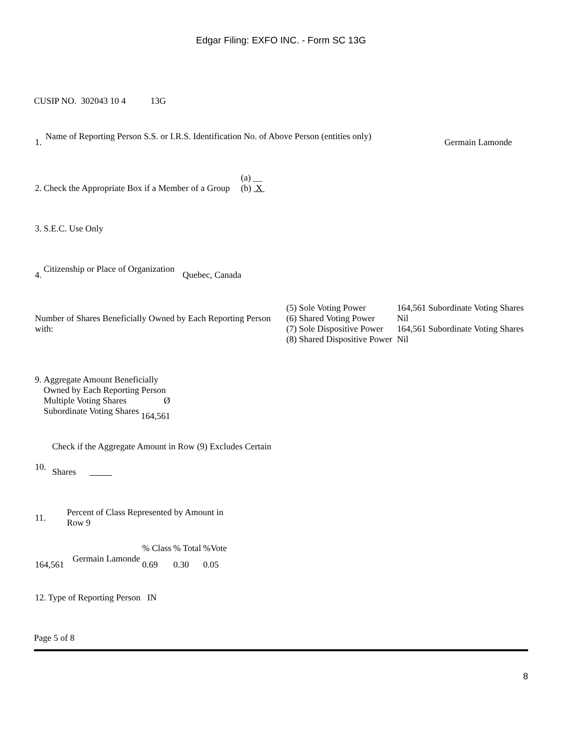Edgar Filing: EXFO INC. - Form SC 13G
CUSIP NO. 302043 10 4 13G
| 1. | Name of Reporting Person S.S. or I.R.S. Identification No. of Above Person (entities only) | Germain Lamonde |
| 2. | Check the Appropriate Box if a Member of a Group | (a) __ (b) X |
| 3. | S.E.C. Use Only |
| 4. | Citizenship or Place of Organization | Quebec, Canada |
| Number of Shares Beneficially Owned by Each Reporting Person with: | (5) Sole Voting Power | 164,561 Subordinate Voting Shares |
| | (6) Shared Voting Power | Nil |
| | (7) Sole Dispositive Power | 164,561 Subordinate Voting Shares |
| | (8) Shared Dispositive Power | Nil |
| 9. | Aggregate Amount Beneficially Owned by Each Reporting Person | |
| | Multiple Voting Shares | Ø |
| | Subordinate Voting Shares | 164,561 |
| | Check if the Aggregate Amount in Row (9) Excludes Certain |
| 10. | Shares |
| 11. | Percent of Class Represented by Amount in Row 9 |
| | | % Class | % Total | %Vote |
| 164,561 | Germain Lamonde | 0.69 | 0.30 | 0.05 |
| 12. | Type of Reporting Person IN |
Page 5 of 8
8